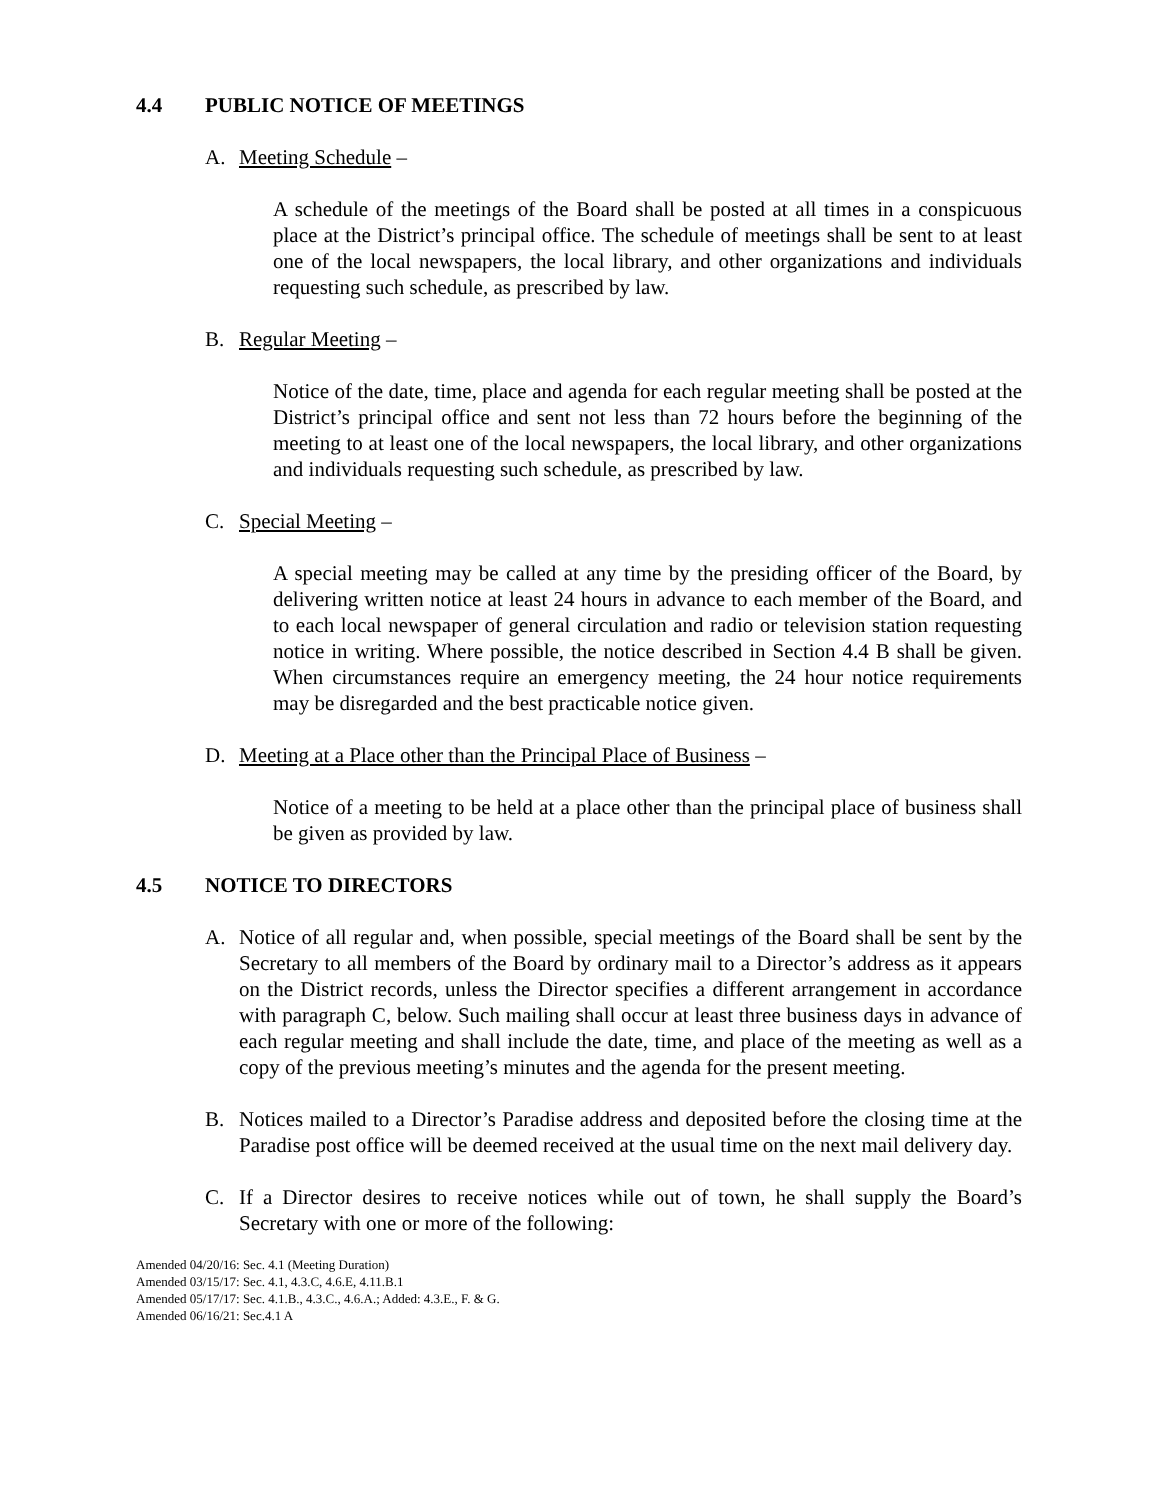4.4 PUBLIC NOTICE OF MEETINGS
A. Meeting Schedule –
A schedule of the meetings of the Board shall be posted at all times in a conspicuous place at the District’s principal office. The schedule of meetings shall be sent to at least one of the local newspapers, the local library, and other organizations and individuals requesting such schedule, as prescribed by law.
B. Regular Meeting –
Notice of the date, time, place and agenda for each regular meeting shall be posted at the District’s principal office and sent not less than 72 hours before the beginning of the meeting to at least one of the local newspapers, the local library, and other organizations and individuals requesting such schedule, as prescribed by law.
C. Special Meeting –
A special meeting may be called at any time by the presiding officer of the Board, by delivering written notice at least 24 hours in advance to each member of the Board, and to each local newspaper of general circulation and radio or television station requesting notice in writing. Where possible, the notice described in Section 4.4 B shall be given. When circumstances require an emergency meeting, the 24 hour notice requirements may be disregarded and the best practicable notice given.
D. Meeting at a Place other than the Principal Place of Business –
Notice of a meeting to be held at a place other than the principal place of business shall be given as provided by law.
4.5 NOTICE TO DIRECTORS
A. Notice of all regular and, when possible, special meetings of the Board shall be sent by the Secretary to all members of the Board by ordinary mail to a Director’s address as it appears on the District records, unless the Director specifies a different arrangement in accordance with paragraph C, below. Such mailing shall occur at least three business days in advance of each regular meeting and shall include the date, time, and place of the meeting as well as a copy of the previous meeting’s minutes and the agenda for the present meeting.
B. Notices mailed to a Director’s Paradise address and deposited before the closing time at the Paradise post office will be deemed received at the usual time on the next mail delivery day.
C. If a Director desires to receive notices while out of town, he shall supply the Board’s Secretary with one or more of the following:
Amended 04/20/16: Sec. 4.1 (Meeting Duration)
Amended 03/15/17: Sec. 4.1, 4.3.C, 4.6.E, 4.11.B.1
Amended 05/17/17: Sec. 4.1.B., 4.3.C., 4.6.A.; Added: 4.3.E., F. & G.
Amended 06/16/21: Sec.4.1 A